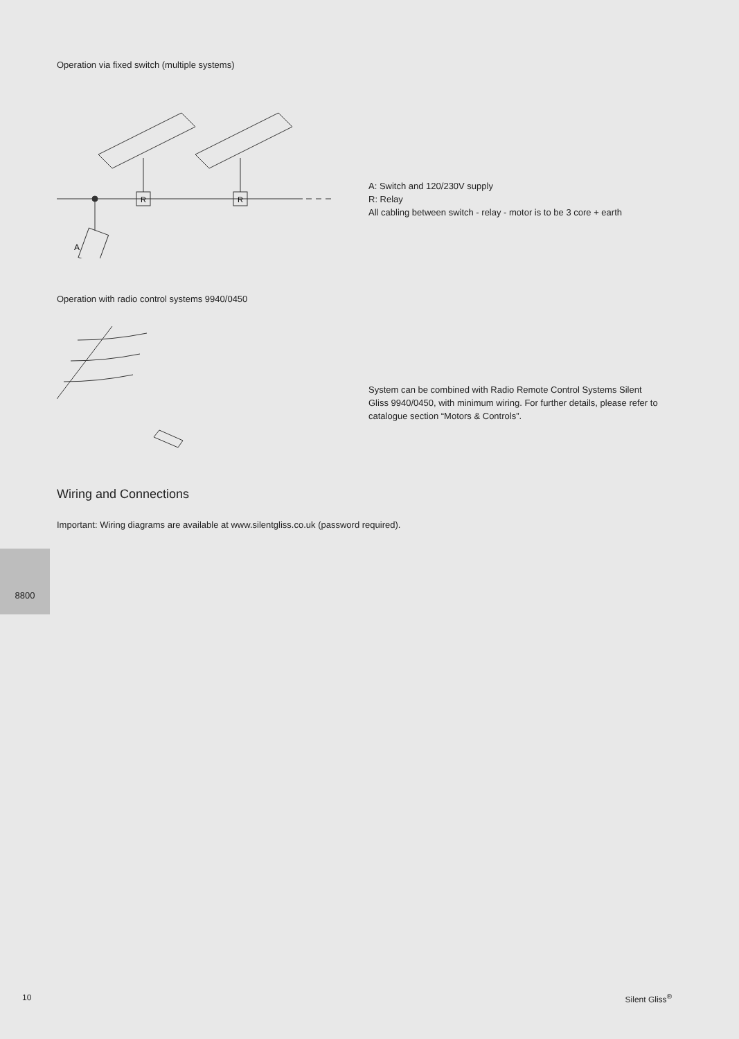Operation via fixed switch (multiple systems)
A
R
R
A: Switch and 120/230V supply
R: Relay
All cabling between switch - relay - motor is to be 3 core + earth
Operation with radio control systems 9940/0450
System can be combined with Radio Remote Control Systems Silent Gliss 9940/0450, with minimum wiring. For further details, please refer to catalogue section “Motors & Controls”.
Wiring and Connections
Important: Wiring diagrams are available at www.silentgliss.co.uk (password required).
8800
10 Silent Gliss<sup>®</sup>